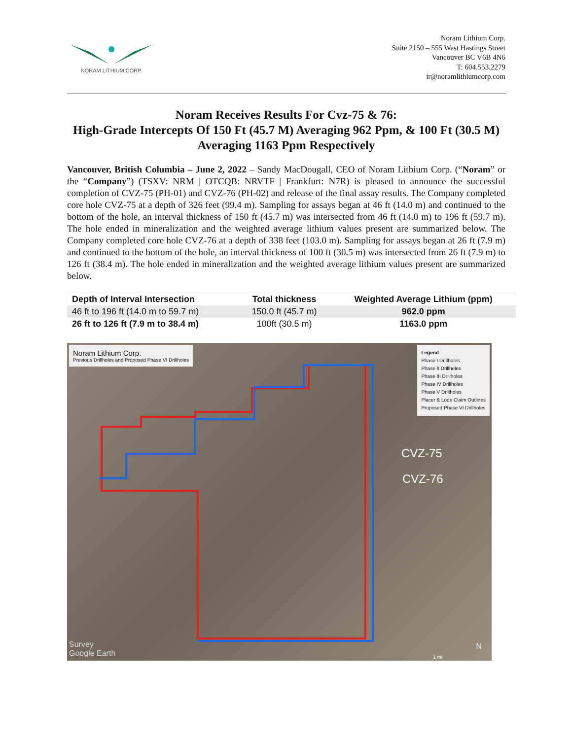NORAM LITHIUM CORP.
Noram Lithium Corp.
Suite 2150 – 555 West Hastings Street
Vancouver BC V6B 4N6
T: 604.553.2279
ir@noramlithiumcorp.com
Noram Receives Results For Cvz-75 & 76:
High-Grade Intercepts Of 150 Ft (45.7 M) Averaging 962 Ppm, & 100 Ft (30.5 M) Averaging 1163 Ppm Respectively
Vancouver, British Columbia – June 2, 2022 – Sandy MacDougall, CEO of Noram Lithium Corp. (“Noram” or the “Company”) (TSXV: NRM | OTCQB: NRVTF | Frankfurt: N7R) is pleased to announce the successful completion of CVZ-75 (PH-01) and CVZ-76 (PH-02) and release of the final assay results. The Company completed core hole CVZ-75 at a depth of 326 feet (99.4 m). Sampling for assays began at 46 ft (14.0 m) and continued to the bottom of the hole, an interval thickness of 150 ft (45.7 m) was intersected from 46 ft (14.0 m) to 196 ft (59.7 m). The hole ended in mineralization and the weighted average lithium values present are summarized below. The Company completed core hole CVZ-76 at a depth of 338 feet (103.0 m). Sampling for assays began at 26 ft (7.9 m) and continued to the bottom of the hole, an interval thickness of 100 ft (30.5 m) was intersected from 26 ft (7.9 m) to 126 ft (38.4 m). The hole ended in mineralization and the weighted average lithium values present are summarized below.
| Depth of Interval Intersection | Total thickness | Weighted Average Lithium (ppm) |
| --- | --- | --- |
| 46 ft to 196 ft (14.0 m to 59.7 m) | 150.0 ft (45.7 m) | 962.0 ppm |
| 26 ft to 126 ft (7.9 m to 38.4 m) | 100ft (30.5 m) | 1163.0 ppm |
Noram Lithium Corp.
Previous Drillholes and Proposed Phase VI Drillholes
Legend
Phase I Drillholes
Phase II Drillholes
Phase III Drillholes
Phase IV Drillholes
Phase V Drillholes
Placer & Lode Claim Outlines
Proposed Phase VI Drillholes
CVZ-75
CVZ-76
Survey
Google Earth
N
1 mi